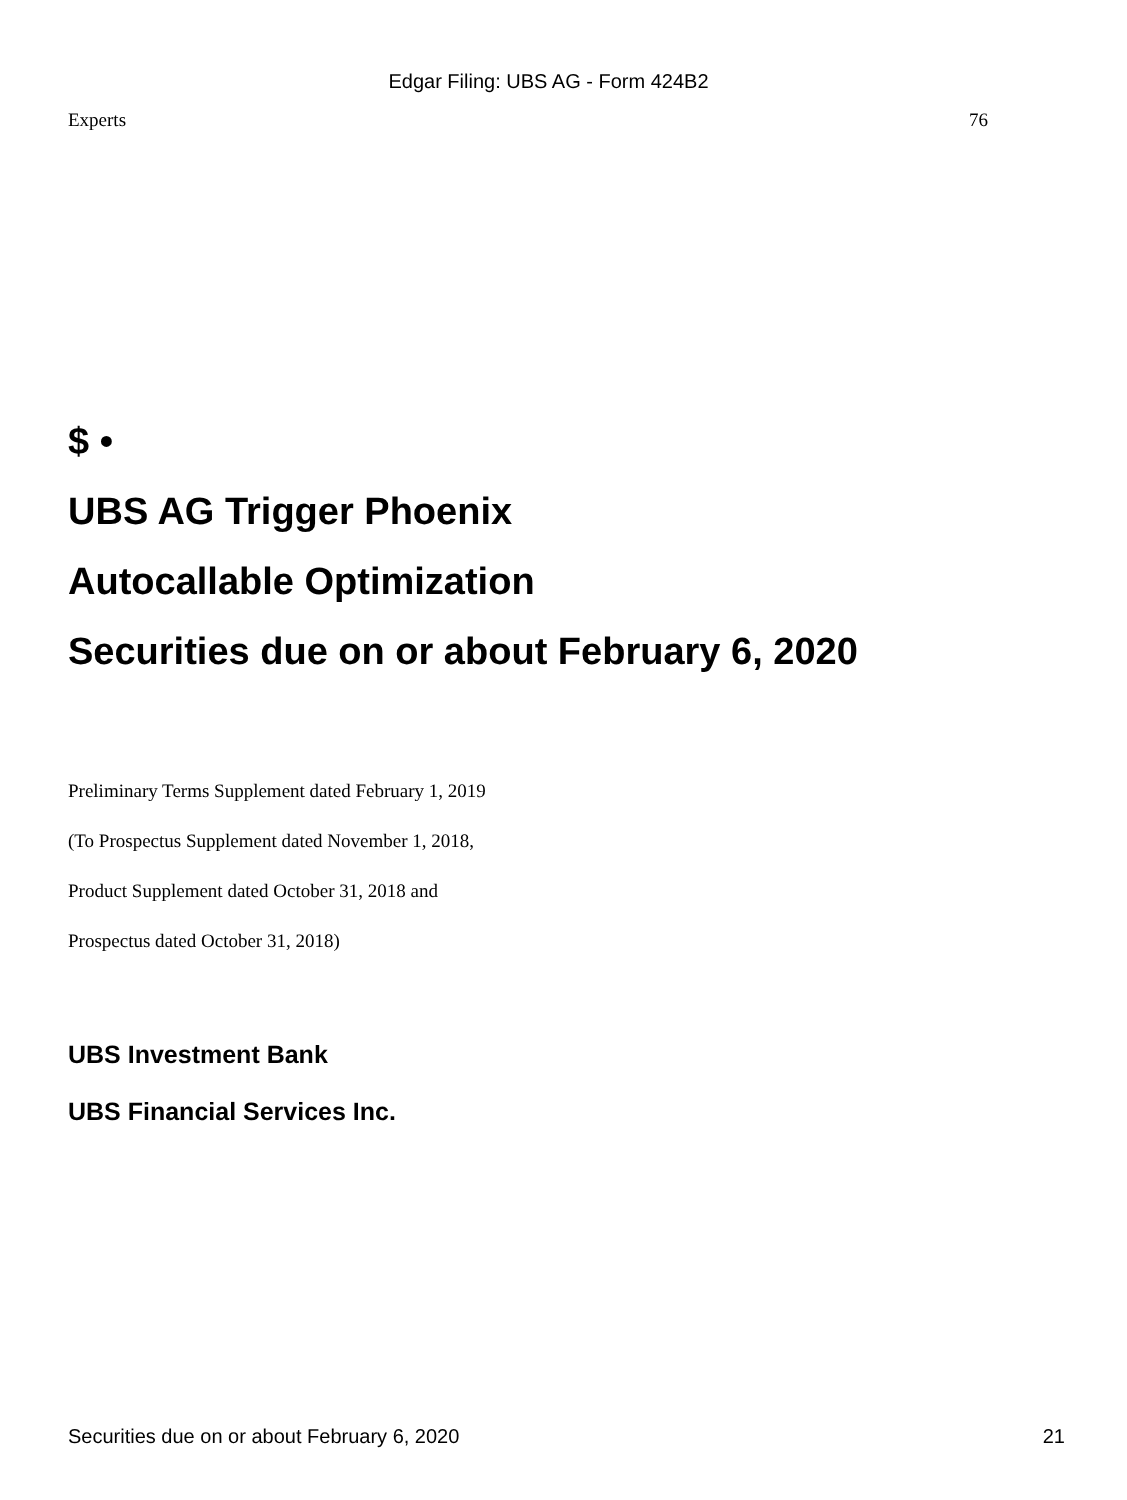Edgar Filing: UBS AG - Form 424B2
Experts 76
$ •
UBS AG Trigger Phoenix
Autocallable Optimization
Securities due on or about February 6, 2020
Preliminary Terms Supplement dated February 1, 2019
(To Prospectus Supplement dated November 1, 2018,
Product Supplement dated October 31, 2018 and
Prospectus dated October 31, 2018)
UBS Investment Bank
UBS Financial Services Inc.
Securities due on or about February 6, 2020 21